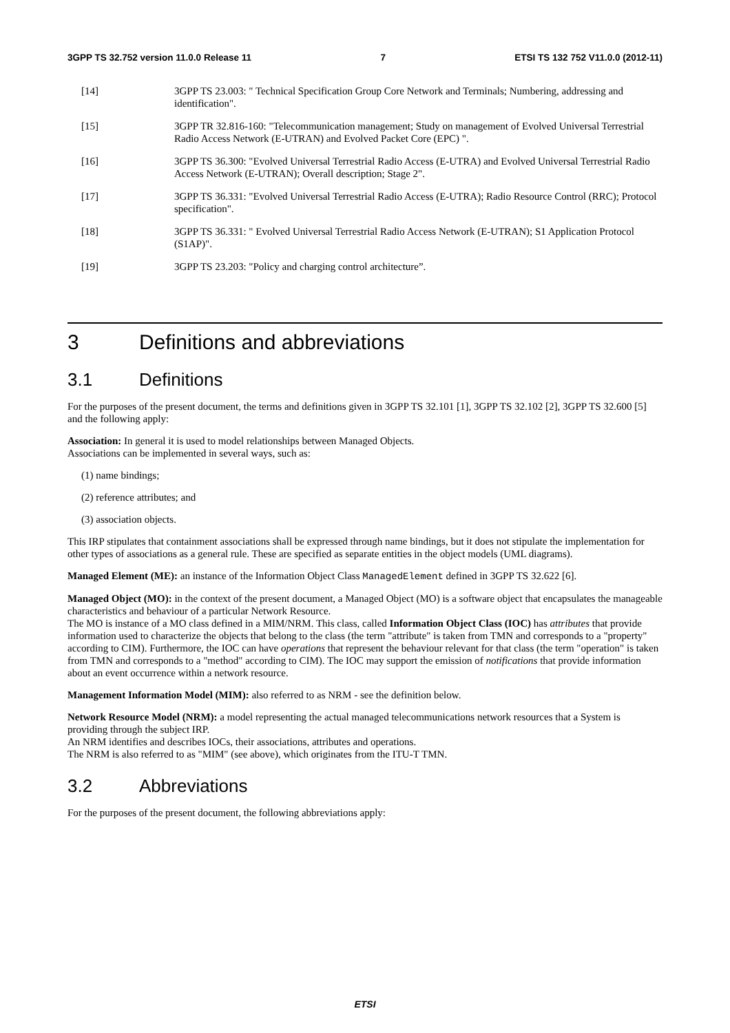3GPP TS 32.752 version 11.0.0 Release 11 7 ETSI TS 132 752 V11.0.0 (2012-11)
[14] 3GPP TS 23.003: " Technical Specification Group Core Network and Terminals; Numbering, addressing and identification".
[15] 3GPP TR 32.816-160: "Telecommunication management; Study on management of Evolved Universal Terrestrial Radio Access Network (E-UTRAN) and Evolved Packet Core (EPC) ".
[16] 3GPP TS 36.300: "Evolved Universal Terrestrial Radio Access (E-UTRA) and Evolved Universal Terrestrial Radio Access Network (E-UTRAN); Overall description; Stage 2".
[17] 3GPP TS 36.331: "Evolved Universal Terrestrial Radio Access (E-UTRA); Radio Resource Control (RRC); Protocol specification".
[18] 3GPP TS 36.331: " Evolved Universal Terrestrial Radio Access Network (E-UTRAN); S1 Application Protocol (S1AP)".
[19] 3GPP TS 23.203: "Policy and charging control architecture”.
3 Definitions and abbreviations
3.1 Definitions
For the purposes of the present document, the terms and definitions given in 3GPP TS 32.101 [1], 3GPP TS 32.102 [2], 3GPP TS 32.600 [5] and the following apply:
Association: In general it is used to model relationships between Managed Objects.
Associations can be implemented in several ways, such as:
(1) name bindings;
(2) reference attributes; and
(3) association objects.
This IRP stipulates that containment associations shall be expressed through name bindings, but it does not stipulate the implementation for other types of associations as a general rule. These are specified as separate entities in the object models (UML diagrams).
Managed Element (ME): an instance of the Information Object Class ManagedElement defined in 3GPP TS 32.622 [6].
Managed Object (MO): in the context of the present document, a Managed Object (MO) is a software object that encapsulates the manageable characteristics and behaviour of a particular Network Resource.
The MO is instance of a MO class defined in a MIM/NRM. This class, called Information Object Class (IOC) has attributes that provide information used to characterize the objects that belong to the class (the term "attribute" is taken from TMN and corresponds to a "property" according to CIM). Furthermore, the IOC can have operations that represent the behaviour relevant for that class (the term "operation" is taken from TMN and corresponds to a "method" according to CIM). The IOC may support the emission of notifications that provide information about an event occurrence within a network resource.
Management Information Model (MIM): also referred to as NRM - see the definition below.
Network Resource Model (NRM): a model representing the actual managed telecommunications network resources that a System is providing through the subject IRP.
An NRM identifies and describes IOCs, their associations, attributes and operations.
The NRM is also referred to as "MIM" (see above), which originates from the ITU-T TMN.
3.2 Abbreviations
For the purposes of the present document, the following abbreviations apply:
ETSI